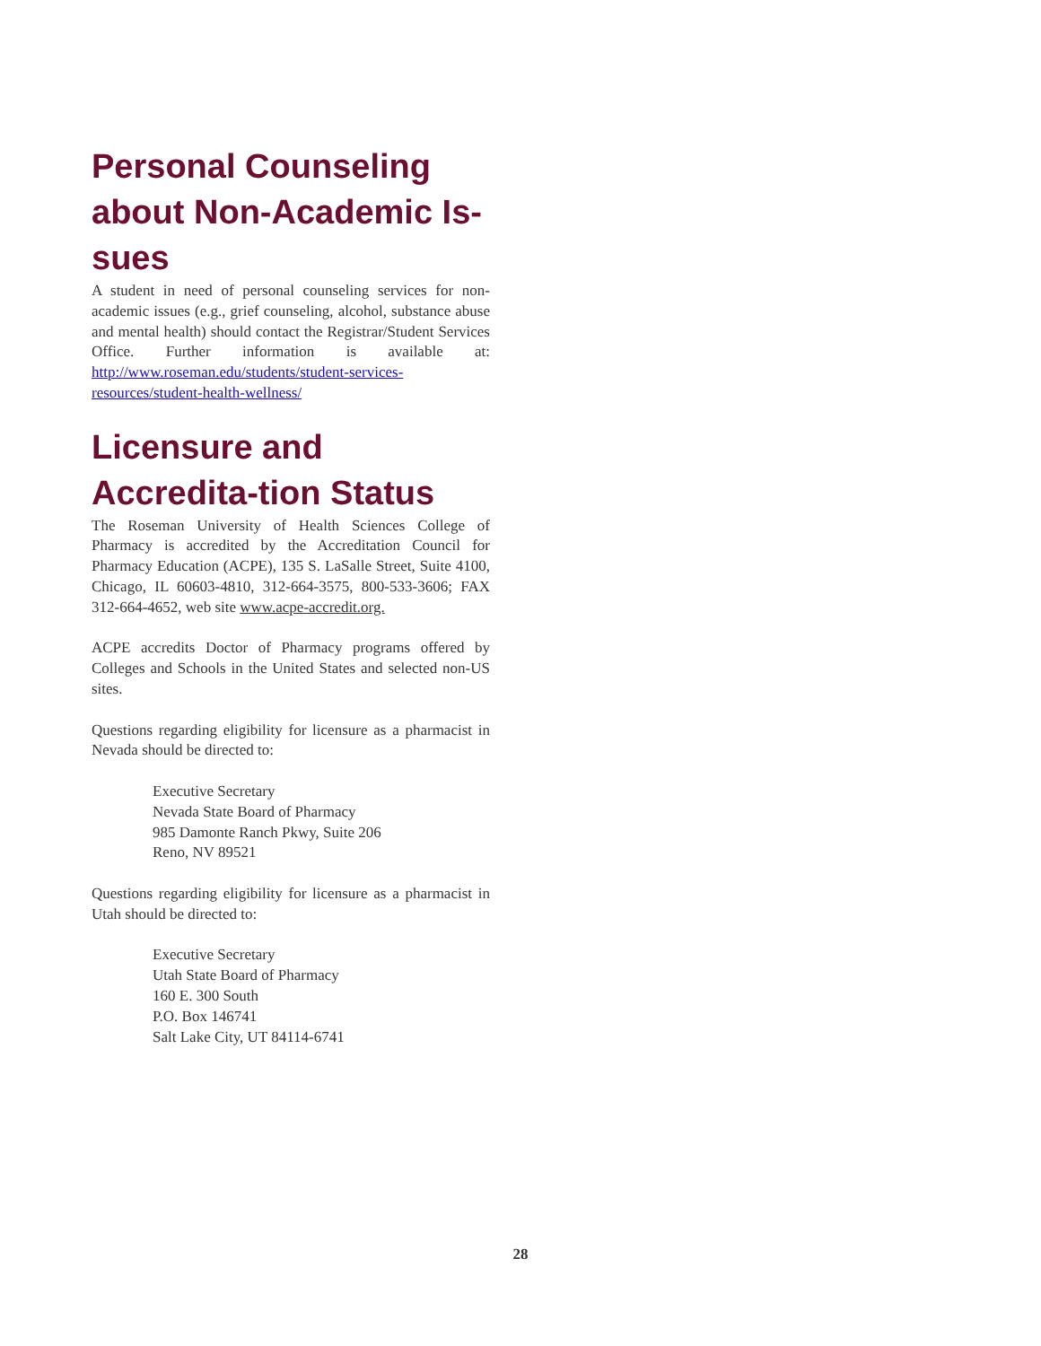Personal Counseling about Non-Academic Is-sues
A student in need of personal counseling services for non-academic issues (e.g., grief counseling, alcohol, substance abuse and mental health) should contact the Registrar/Student Services Office. Further information is available at: http://www.roseman.edu/students/student-services-resources/student-health-wellness/
Licensure and Accredita-tion Status
The Roseman University of Health Sciences College of Pharmacy is accredited by the Accreditation Council for Pharmacy Education (ACPE), 135 S. LaSalle Street, Suite 4100, Chicago, IL 60603-4810, 312-664-3575, 800-533-3606; FAX 312-664-4652, web site www.acpe-accredit.org.
ACPE accredits Doctor of Pharmacy programs offered by Colleges and Schools in the United States and selected non-US sites.
Questions regarding eligibility for licensure as a pharmacist in Nevada should be directed to:
Executive Secretary
Nevada State Board of Pharmacy
985 Damonte Ranch Pkwy, Suite 206
Reno, NV 89521
Questions regarding eligibility for licensure as a pharmacist in Utah should be directed to:
Executive Secretary
Utah State Board of Pharmacy
160 E. 300 South
P.O. Box 146741
Salt Lake City, UT 84114-6741
28